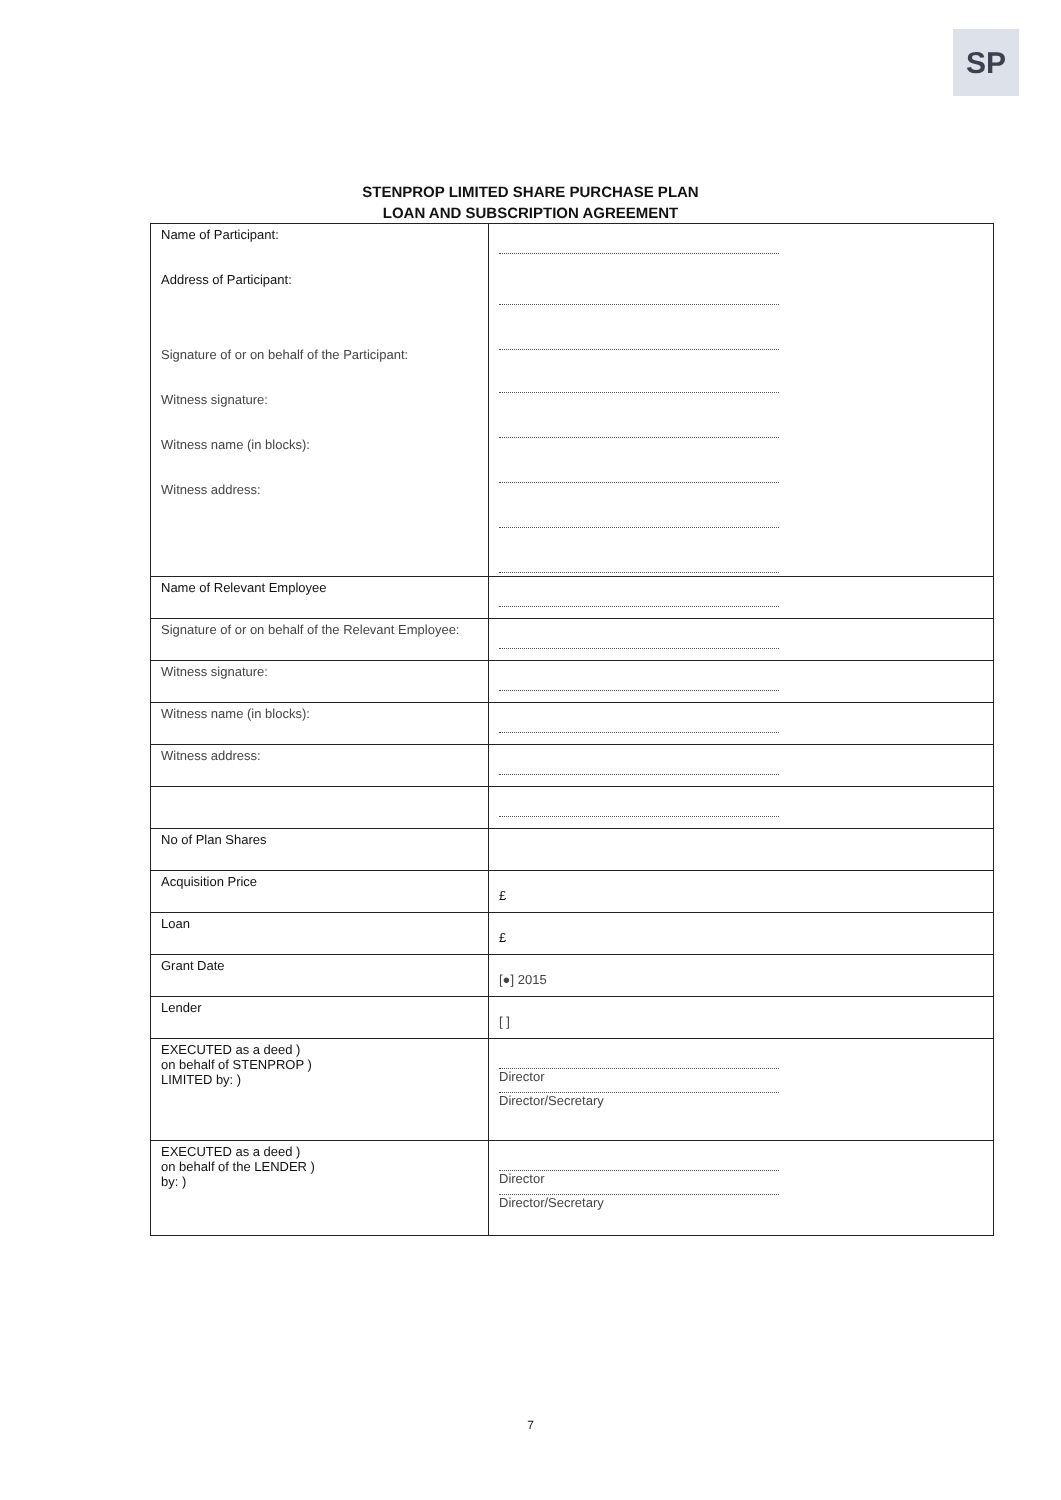SP
STENPROP LIMITED SHARE PURCHASE PLAN
LOAN AND SUBSCRIPTION AGREEMENT
| Name of Participant: Address of Participant: Signature of or on behalf of the Participant: Witness signature: Witness name (in blocks): Witness address: | |
| Name of Relevant Employee | |
| Signature of or on behalf of the Relevant Employee: | |
| Witness signature: | |
| Witness name (in blocks): | |
| Witness address: | |
| No of Plan Shares | |
| Acquisition Price | £ |
| Loan | £ |
| Grant Date | [●] 2015 |
| Lender | [ ] |
| EXECUTED as a deed ) on behalf of STENPROP ) LIMITED by: ) | Director Director/Secretary |
| EXECUTED as a deed ) on behalf of the LENDER ) by: ) | Director Director/Secretary |
7